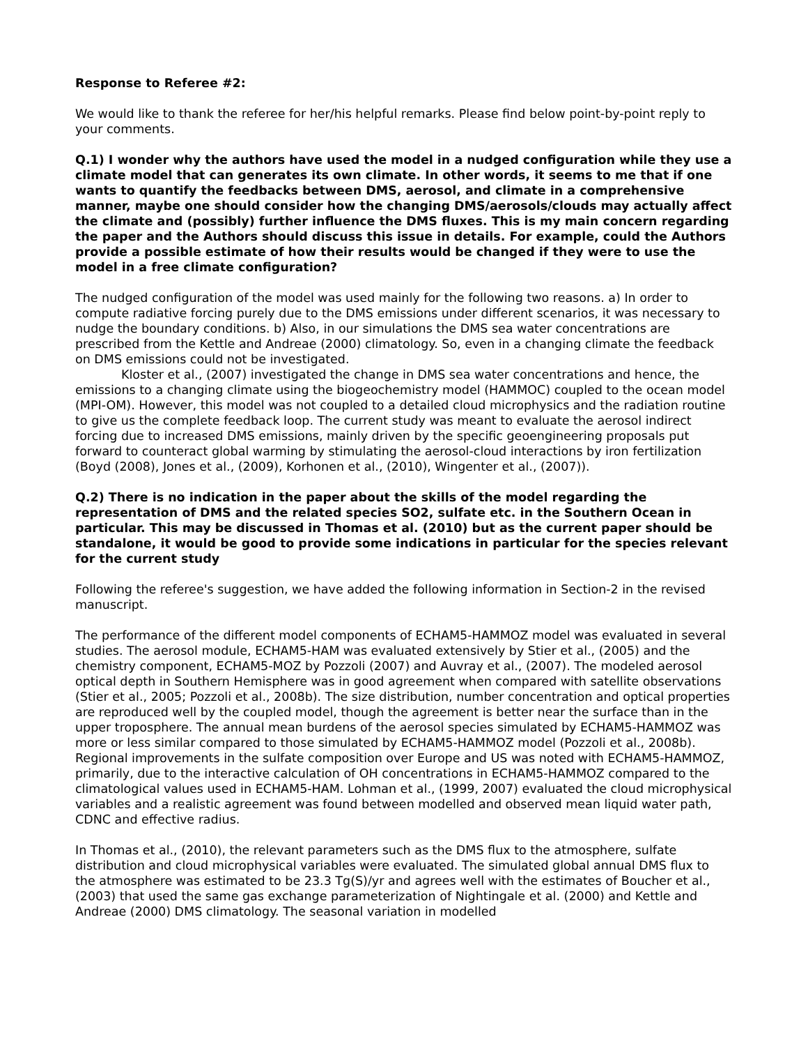Response to Referee #2:
We would like to thank the referee for her/his helpful remarks. Please find below point-by-point reply to your comments.
Q.1) I wonder why the authors have used the model in a nudged configuration while they use a climate model that can generates its own climate. In other words, it seems to me that if one wants to quantify the feedbacks between DMS, aerosol, and climate in a comprehensive manner, maybe one should consider how the changing DMS/aerosols/clouds may actually affect the climate and (possibly) further influence the DMS fluxes. This is my main concern regarding the paper and the Authors should discuss this issue in details. For example, could the Authors provide a possible estimate of how their results would be changed if they were to use the model in a free climate configuration?
The nudged configuration of the model was used mainly for the following two reasons. a) In order to compute radiative forcing purely due to the DMS emissions under different scenarios, it was necessary to nudge the boundary conditions. b) Also, in our simulations the DMS sea water concentrations are prescribed from the Kettle and Andreae (2000) climatology. So, even in a changing climate the feedback on DMS emissions could not be investigated.
Kloster et al., (2007) investigated the change in DMS sea water concentrations and hence, the emissions to a changing climate using the biogeochemistry model (HAMMOC) coupled to the ocean model (MPI-OM). However, this model was not coupled to a detailed cloud microphysics and the radiation routine to give us the complete feedback loop. The current study was meant to evaluate the aerosol indirect forcing due to increased DMS emissions, mainly driven by the specific geoengineering proposals put forward to counteract global warming by stimulating the aerosol-cloud interactions by iron fertilization (Boyd (2008), Jones et al., (2009), Korhonen et al., (2010), Wingenter et al., (2007)).
Q.2) There is no indication in the paper about the skills of the model regarding the representation of DMS and the related species SO2, sulfate etc. in the Southern Ocean in particular. This may be discussed in Thomas et al. (2010) but as the current paper should be standalone, it would be good to provide some indications in particular for the species relevant for the current study
Following the referee's suggestion, we have added the following information in Section-2 in the revised manuscript.
The performance of the different model components of ECHAM5-HAMMOZ model was evaluated in several studies. The aerosol module, ECHAM5-HAM was evaluated extensively by Stier et al., (2005) and the chemistry component, ECHAM5-MOZ by Pozzoli (2007) and Auvray et al., (2007). The modeled aerosol optical depth in Southern Hemisphere was in good agreement when compared with satellite observations (Stier et al., 2005; Pozzoli et al., 2008b). The size distribution, number concentration and optical properties are reproduced well by the coupled model, though the agreement is better near the surface than in the upper troposphere. The annual mean burdens of the aerosol species simulated by ECHAM5-HAMMOZ was more or less similar compared to those simulated by ECHAM5-HAMMOZ model (Pozzoli et al., 2008b). Regional improvements in the sulfate composition over Europe and US was noted with ECHAM5-HAMMOZ, primarily, due to the interactive calculation of OH concentrations in ECHAM5-HAMMOZ compared to the climatological values used in ECHAM5-HAM. Lohman et al., (1999, 2007) evaluated the cloud microphysical variables and a realistic agreement was found between modelled and observed mean liquid water path, CDNC and effective radius.
In Thomas et al., (2010), the relevant parameters such as the DMS flux to the atmosphere, sulfate distribution and cloud microphysical variables were evaluated. The simulated global annual DMS flux to the atmosphere was estimated to be 23.3 Tg(S)/yr and agrees well with the estimates of Boucher et al., (2003) that used the same gas exchange parameterization of Nightingale et al. (2000) and Kettle and Andreae (2000) DMS climatology. The seasonal variation in modelled